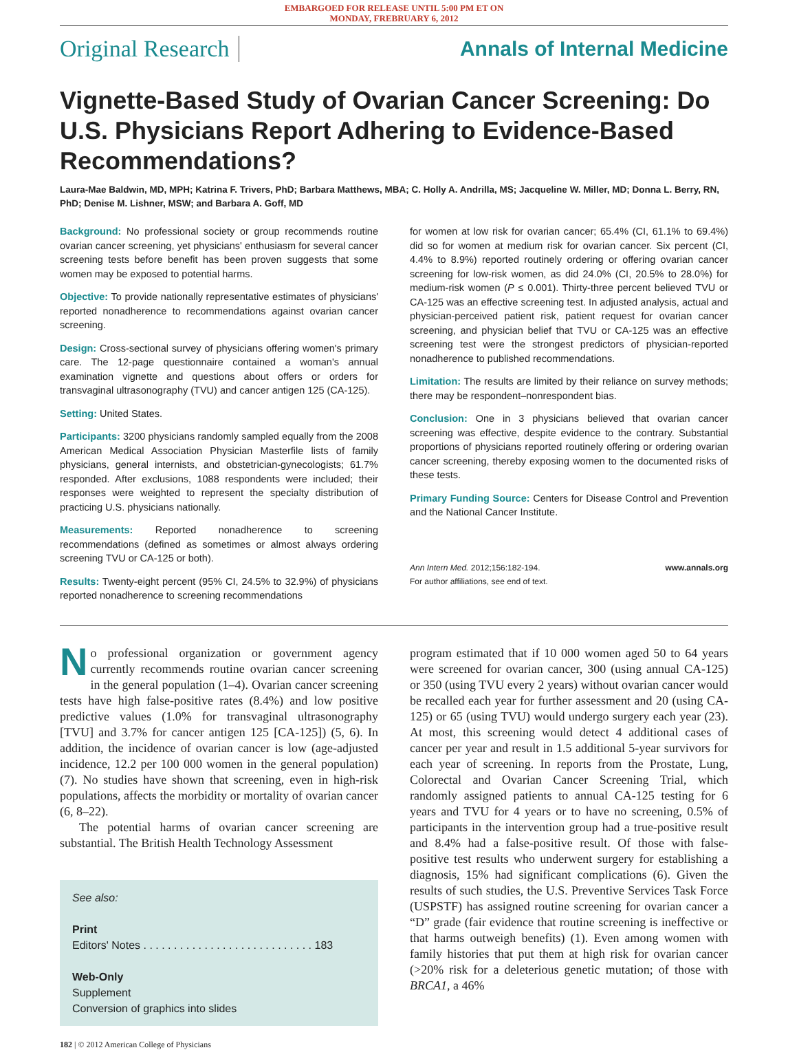EMBARGOED FOR RELEASE UNTIL 5:00 PM ET ON
MONDAY, FREBRUARY 6, 2012
Original Research Annals of Internal Medicine
Vignette-Based Study of Ovarian Cancer Screening: Do U.S. Physicians Report Adhering to Evidence-Based Recommendations?
Laura-Mae Baldwin, MD, MPH; Katrina F. Trivers, PhD; Barbara Matthews, MBA; C. Holly A. Andrilla, MS; Jacqueline W. Miller, MD; Donna L. Berry, RN, PhD; Denise M. Lishner, MSW; and Barbara A. Goff, MD
Background: No professional society or group recommends routine ovarian cancer screening, yet physicians' enthusiasm for several cancer screening tests before benefit has been proven suggests that some women may be exposed to potential harms.
Objective: To provide nationally representative estimates of physicians' reported nonadherence to recommendations against ovarian cancer screening.
Design: Cross-sectional survey of physicians offering women's primary care. The 12-page questionnaire contained a woman's annual examination vignette and questions about offers or orders for transvaginal ultrasonography (TVU) and cancer antigen 125 (CA-125).
Setting: United States.
Participants: 3200 physicians randomly sampled equally from the 2008 American Medical Association Physician Masterfile lists of family physicians, general internists, and obstetrician-gynecologists; 61.7% responded. After exclusions, 1088 respondents were included; their responses were weighted to represent the specialty distribution of practicing U.S. physicians nationally.
Measurements: Reported nonadherence to screening recommendations (defined as sometimes or almost always ordering screening TVU or CA-125 or both).
Results: Twenty-eight percent (95% CI, 24.5% to 32.9%) of physicians reported nonadherence to screening recommendations
for women at low risk for ovarian cancer; 65.4% (CI, 61.1% to 69.4%) did so for women at medium risk for ovarian cancer. Six percent (CI, 4.4% to 8.9%) reported routinely ordering or offering ovarian cancer screening for low-risk women, as did 24.0% (CI, 20.5% to 28.0%) for medium-risk women (P ≤ 0.001). Thirty-three percent believed TVU or CA-125 was an effective screening test. In adjusted analysis, actual and physician-perceived patient risk, patient request for ovarian cancer screening, and physician belief that TVU or CA-125 was an effective screening test were the strongest predictors of physician-reported nonadherence to published recommendations.
Limitation: The results are limited by their reliance on survey methods; there may be respondent–nonrespondent bias.
Conclusion: One in 3 physicians believed that ovarian cancer screening was effective, despite evidence to the contrary. Substantial proportions of physicians reported routinely offering or ordering ovarian cancer screening, thereby exposing women to the documented risks of these tests.
Primary Funding Source: Centers for Disease Control and Prevention and the National Cancer Institute.
Ann Intern Med. 2012;156:182-194.
For author affiliations, see end of text. www.annals.org
No professional organization or government agency currently recommends routine ovarian cancer screening in the general population (1–4). Ovarian cancer screening tests have high false-positive rates (8.4%) and low positive predictive values (1.0% for transvaginal ultrasonography [TVU] and 3.7% for cancer antigen 125 [CA-125]) (5, 6). In addition, the incidence of ovarian cancer is low (age-adjusted incidence, 12.2 per 100 000 women in the general population) (7). No studies have shown that screening, even in high-risk populations, affects the morbidity or mortality of ovarian cancer (6, 8–22).
The potential harms of ovarian cancer screening are substantial. The British Health Technology Assessment
See also:
Print
Editors' Notes . . . . . . . . . . . . . . . . . . . . . . . . . . . . 183
Web-Only
Supplement
Conversion of graphics into slides
182 | © 2012 American College of Physicians
program estimated that if 10 000 women aged 50 to 64 years were screened for ovarian cancer, 300 (using annual CA-125) or 350 (using TVU every 2 years) without ovarian cancer would be recalled each year for further assessment and 20 (using CA-125) or 65 (using TVU) would undergo surgery each year (23). At most, this screening would detect 4 additional cases of cancer per year and result in 1.5 additional 5-year survivors for each year of screening. In reports from the Prostate, Lung, Colorectal and Ovarian Cancer Screening Trial, which randomly assigned patients to annual CA-125 testing for 6 years and TVU for 4 years or to have no screening, 0.5% of participants in the intervention group had a true-positive result and 8.4% had a false-positive result. Of those with false-positive test results who underwent surgery for establishing a diagnosis, 15% had significant complications (6). Given the results of such studies, the U.S. Preventive Services Task Force (USPSTF) has assigned routine screening for ovarian cancer a “D” grade (fair evidence that routine screening is ineffective or that harms outweigh benefits) (1). Even among women with family histories that put them at high risk for ovarian cancer (>20% risk for a deleterious genetic mutation; of those with BRCA1, a 46%